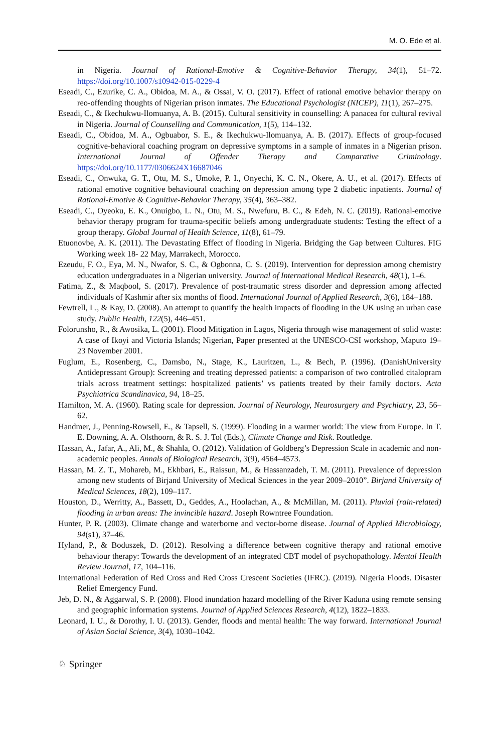M. O. Ede et al.
in Nigeria. Journal of Rational-Emotive & Cognitive-Behavior Therapy, 34(1), 51–72. https://doi.org/10.1007/s10942-015-0229-4
Eseadi, C., Ezurike, C. A., Obidoa, M. A., & Ossai, V. O. (2017). Effect of rational emotive behavior therapy on reo-offending thoughts of Nigerian prison inmates. The Educational Psychologist (NICEP), 11(1), 267–275.
Eseadi, C., & Ikechukwu-Ilomuanya, A. B. (2015). Cultural sensitivity in counselling: A panacea for cultural revival in Nigeria. Journal of Counselling and Communication, 1(5), 114–132.
Eseadi, C., Obidoa, M. A., Ogbuabor, S. E., & Ikechukwu-Ilomuanya, A. B. (2017). Effects of group-focused cognitive-behavioral coaching program on depressive symptoms in a sample of inmates in a Nigerian prison. International Journal of Offender Therapy and Comparative Criminology. https://doi.org/10.1177/0306624X16687046
Eseadi, C., Onwuka, G. T., Otu, M. S., Umoke, P. I., Onyechi, K. C. N., Okere, A. U., et al. (2017). Effects of rational emotive cognitive behavioural coaching on depression among type 2 diabetic inpatients. Journal of Rational-Emotive & Cognitive-Behavior Therapy, 35(4), 363–382.
Eseadi, C., Oyeoku, E. K., Onuigbo, L. N., Otu, M. S., Nwefuru, B. C., & Edeh, N. C. (2019). Rational-emotive behavior therapy program for trauma-specific beliefs among undergraduate students: Testing the effect of a group therapy. Global Journal of Health Science, 11(8), 61–79.
Etuonovbe, A. K. (2011). The Devastating Effect of flooding in Nigeria. Bridging the Gap between Cultures. FIG Working week 18- 22 May, Marrakech, Morocco.
Ezeudu, F. O., Eya, M. N., Nwafor, S. C., & Ogbonna, C. S. (2019). Intervention for depression among chemistry education undergraduates in a Nigerian university. Journal of International Medical Research, 48(1), 1–6.
Fatima, Z., & Maqbool, S. (2017). Prevalence of post-traumatic stress disorder and depression among affected individuals of Kashmir after six months of flood. International Journal of Applied Research, 3(6), 184–188.
Fewtrell, L., & Kay, D. (2008). An attempt to quantify the health impacts of flooding in the UK using an urban case study. Public Health, 122(5), 446–451.
Folorunsho, R., & Awosika, L. (2001). Flood Mitigation in Lagos, Nigeria through wise management of solid waste: A case of Ikoyi and Victoria Islands; Nigerian, Paper presented at the UNESCO-CSI workshop, Maputo 19–23 November 2001.
Fuglum, E., Rosenberg, C., Damsbo, N., Stage, K., Lauritzen, L., & Bech, P. (1996). (DanishUniversity Antidepressant Group): Screening and treating depressed patients: a comparison of two controlled citalopram trials across treatment settings: hospitalized patients’ vs patients treated by their family doctors. Acta Psychiatrica Scandinavica, 94, 18–25.
Hamilton, M. A. (1960). Rating scale for depression. Journal of Neurology, Neurosurgery and Psychiatry, 23, 56–62.
Handmer, J., Penning-Rowsell, E., & Tapsell, S. (1999). Flooding in a warmer world: The view from Europe. In T. E. Downing, A. A. Olsthoorn, & R. S. J. Tol (Eds.), Climate Change and Risk. Routledge.
Hassan, A., Jafar, A., Ali, M., & Shahla, O. (2012). Validation of Goldberg’s Depression Scale in academic and non-academic peoples. Annals of Biological Research, 3(9), 4564–4573.
Hassan, M. Z. T., Mohareb, M., Ekhbari, E., Raissun, M., & Hassanzadeh, T. M. (2011). Prevalence of depression among new students of Birjand University of Medical Sciences in the year 2009–2010”. Birjand University of Medical Sciences, 18(2), 109–117.
Houston, D., Werritty, A., Bassett, D., Geddes, A., Hoolachan, A., & McMillan, M. (2011). Pluvial (rain-related) flooding in urban areas: The invincible hazard. Joseph Rowntree Foundation.
Hunter, P. R. (2003). Climate change and waterborne and vector-borne disease. Journal of Applied Microbiology, 94(s1), 37–46.
Hyland, P., & Boduszek, D. (2012). Resolving a difference between cognitive therapy and rational emotive behaviour therapy: Towards the development of an integrated CBT model of psychopathology. Mental Health Review Journal, 17, 104–116.
International Federation of Red Cross and Red Cross Crescent Societies (IFRC). (2019). Nigeria Floods. Disaster Relief Emergency Fund.
Jeb, D. N., & Aggarwal, S. P. (2008). Flood inundation hazard modelling of the River Kaduna using remote sensing and geographic information systems. Journal of Applied Sciences Research, 4(12), 1822–1833.
Leonard, I. U., & Dorothy, I. U. (2013). Gender, floods and mental health: The way forward. International Journal of Asian Social Science, 3(4), 1030–1042.
♘ Springer